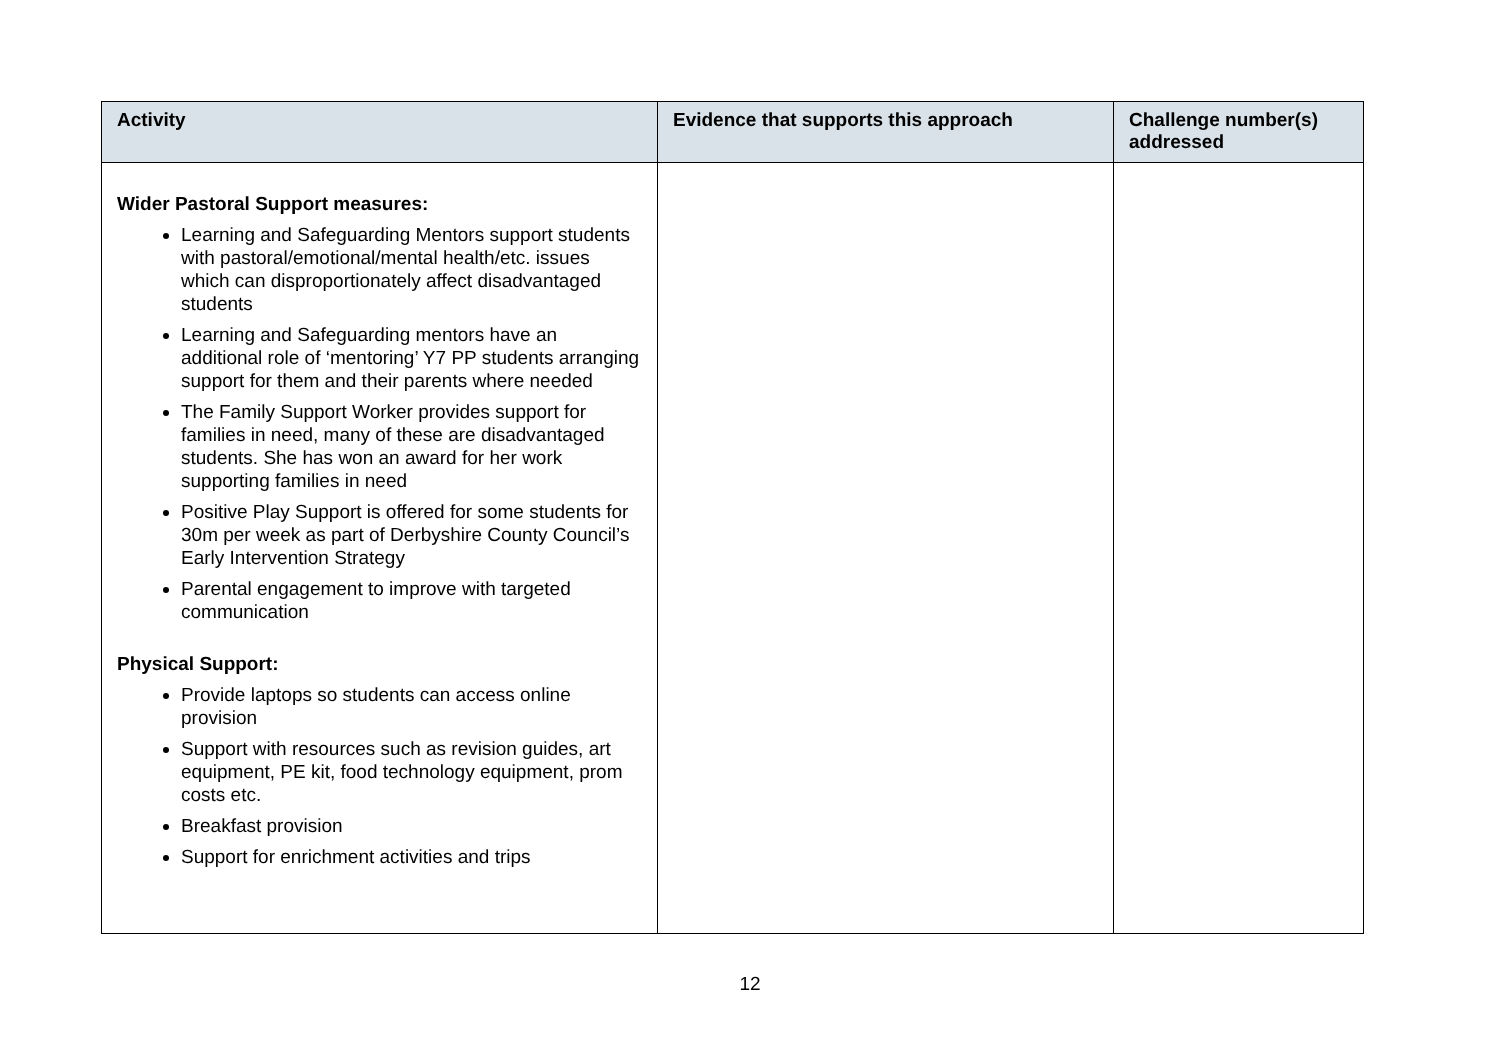| Activity | Evidence that supports this approach | Challenge number(s) addressed |
| --- | --- | --- |
| Wider Pastoral Support measures: Learning and Safeguarding Mentors support students with pastoral/emotional/mental health/etc. issues which can disproportionately affect disadvantaged students Learning and Safeguarding mentors have an additional role of ‘mentoring’ Y7 PP students arranging support for them and their parents where needed The Family Support Worker provides support for families in need, many of these are disadvantaged students. She has won an award for her work supporting families in need Positive Play Support is offered for some students for 30m per week as part of Derbyshire County Council’s Early Intervention Strategy Parental engagement to improve with targeted communication Physical Support: Provide laptops so students can access online provision Support with resources such as revision guides, art equipment, PE kit, food technology equipment, prom costs etc. Breakfast provision Support for enrichment activities and trips | | |
12